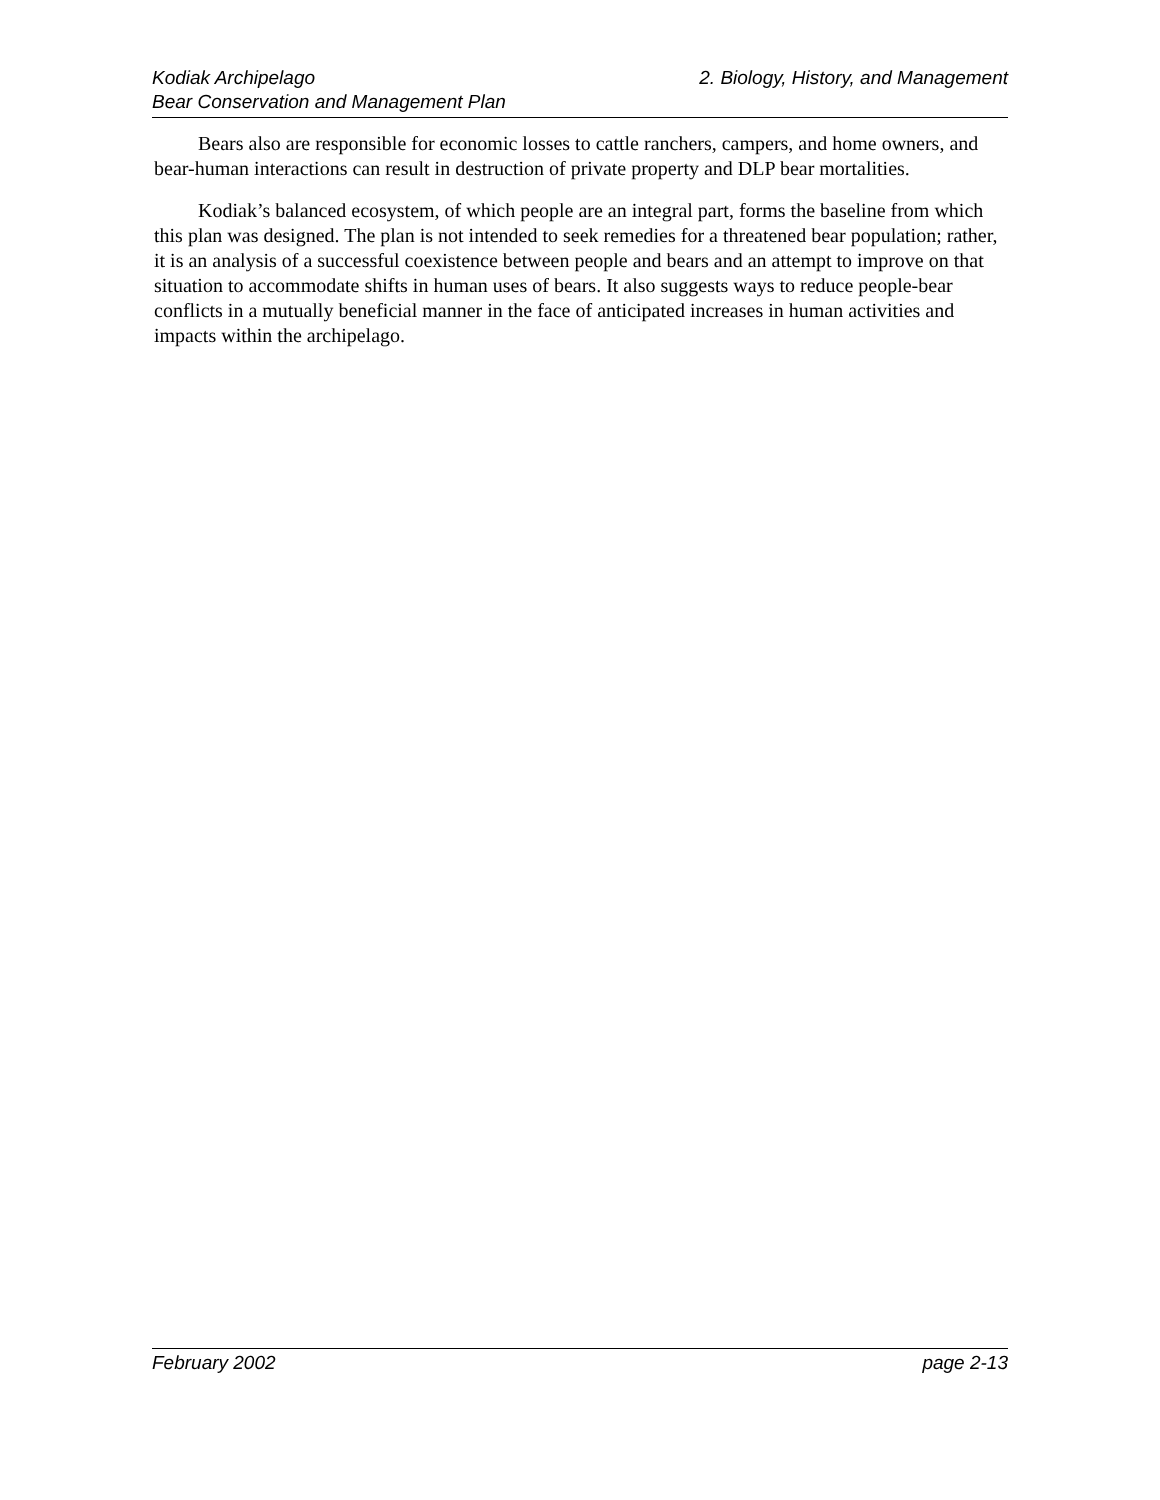Kodiak Archipelago
Bear Conservation and Management Plan
2. Biology, History, and Management
Bears also are responsible for economic losses to cattle ranchers, campers, and home owners, and bear-human interactions can result in destruction of private property and DLP bear mortalities.
Kodiak’s balanced ecosystem, of which people are an integral part, forms the baseline from which this plan was designed. The plan is not intended to seek remedies for a threatened bear population; rather, it is an analysis of a successful coexistence between people and bears and an attempt to improve on that situation to accommodate shifts in human uses of bears. It also suggests ways to reduce people-bear conflicts in a mutually beneficial manner in the face of anticipated increases in human activities and impacts within the archipelago.
February 2002 page 2-13